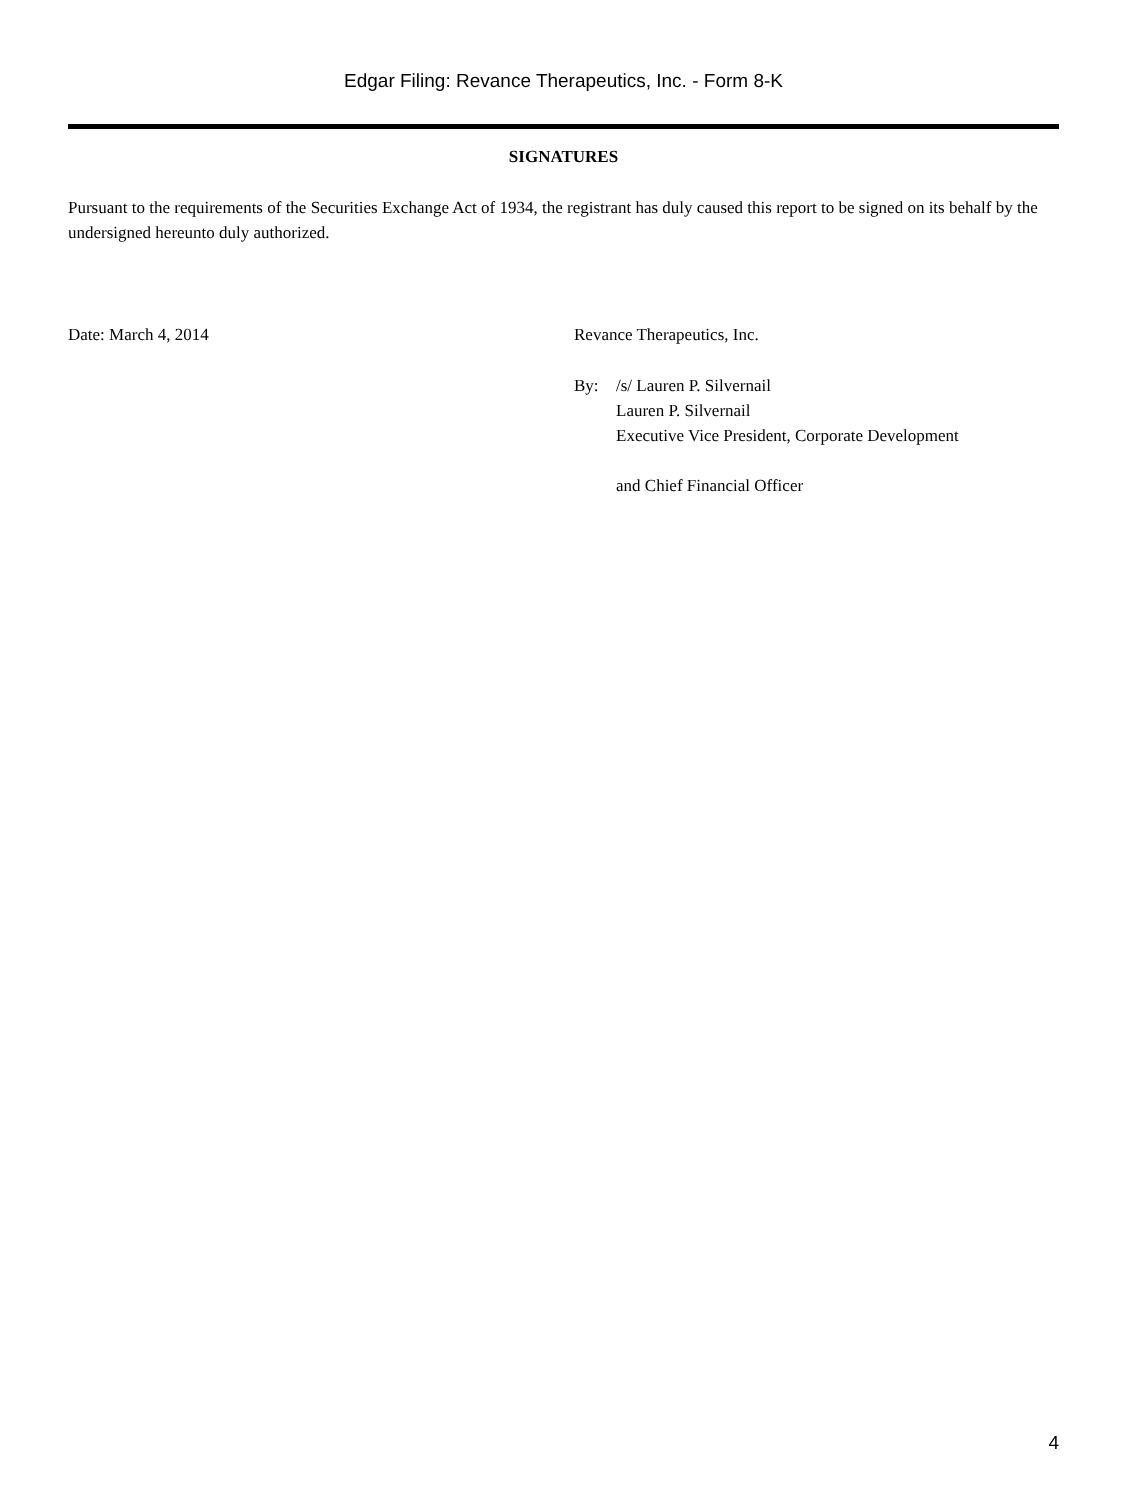Edgar Filing: Revance Therapeutics, Inc. - Form 8-K
SIGNATURES
Pursuant to the requirements of the Securities Exchange Act of 1934, the registrant has duly caused this report to be signed on its behalf by the undersigned hereunto duly authorized.
Date: March 4, 2014 Revance Therapeutics, Inc.
By: /s/ Lauren P. Silvernail
Lauren P. Silvernail
Executive Vice President, Corporate Development
and Chief Financial Officer
4